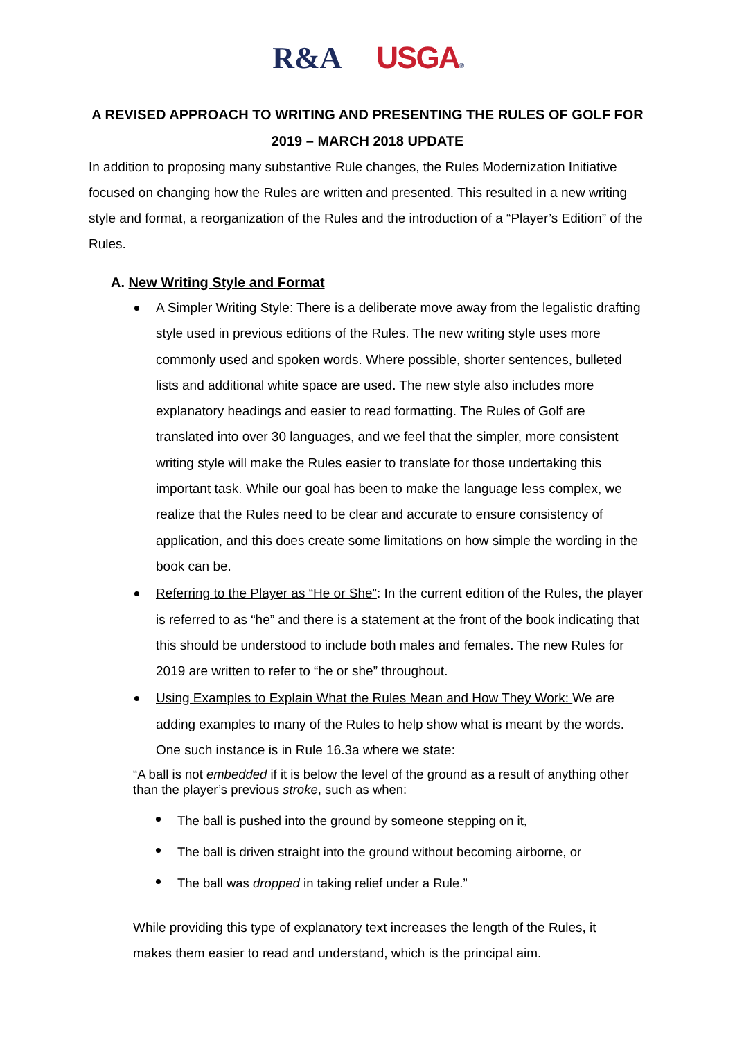R&A USGA®
A REVISED APPROACH TO WRITING AND PRESENTING THE RULES OF GOLF FOR 2019 – MARCH 2018 UPDATE
In addition to proposing many substantive Rule changes, the Rules Modernization Initiative focused on changing how the Rules are written and presented. This resulted in a new writing style and format, a reorganization of the Rules and the introduction of a “Player’s Edition” of the Rules.
A. New Writing Style and Format
A Simpler Writing Style: There is a deliberate move away from the legalistic drafting style used in previous editions of the Rules. The new writing style uses more commonly used and spoken words. Where possible, shorter sentences, bulleted lists and additional white space are used. The new style also includes more explanatory headings and easier to read formatting. The Rules of Golf are translated into over 30 languages, and we feel that the simpler, more consistent writing style will make the Rules easier to translate for those undertaking this important task. While our goal has been to make the language less complex, we realize that the Rules need to be clear and accurate to ensure consistency of application, and this does create some limitations on how simple the wording in the book can be.
Referring to the Player as “He or She”: In the current edition of the Rules, the player is referred to as “he” and there is a statement at the front of the book indicating that this should be understood to include both males and females. The new Rules for 2019 are written to refer to “he or she” throughout.
Using Examples to Explain What the Rules Mean and How They Work: We are adding examples to many of the Rules to help show what is meant by the words. One such instance is in Rule 16.3a where we state:
“A ball is not embedded if it is below the level of the ground as a result of anything other than the player’s previous stroke, such as when:
The ball is pushed into the ground by someone stepping on it,
The ball is driven straight into the ground without becoming airborne, or
The ball was dropped in taking relief under a Rule.”
While providing this type of explanatory text increases the length of the Rules, it makes them easier to read and understand, which is the principal aim.